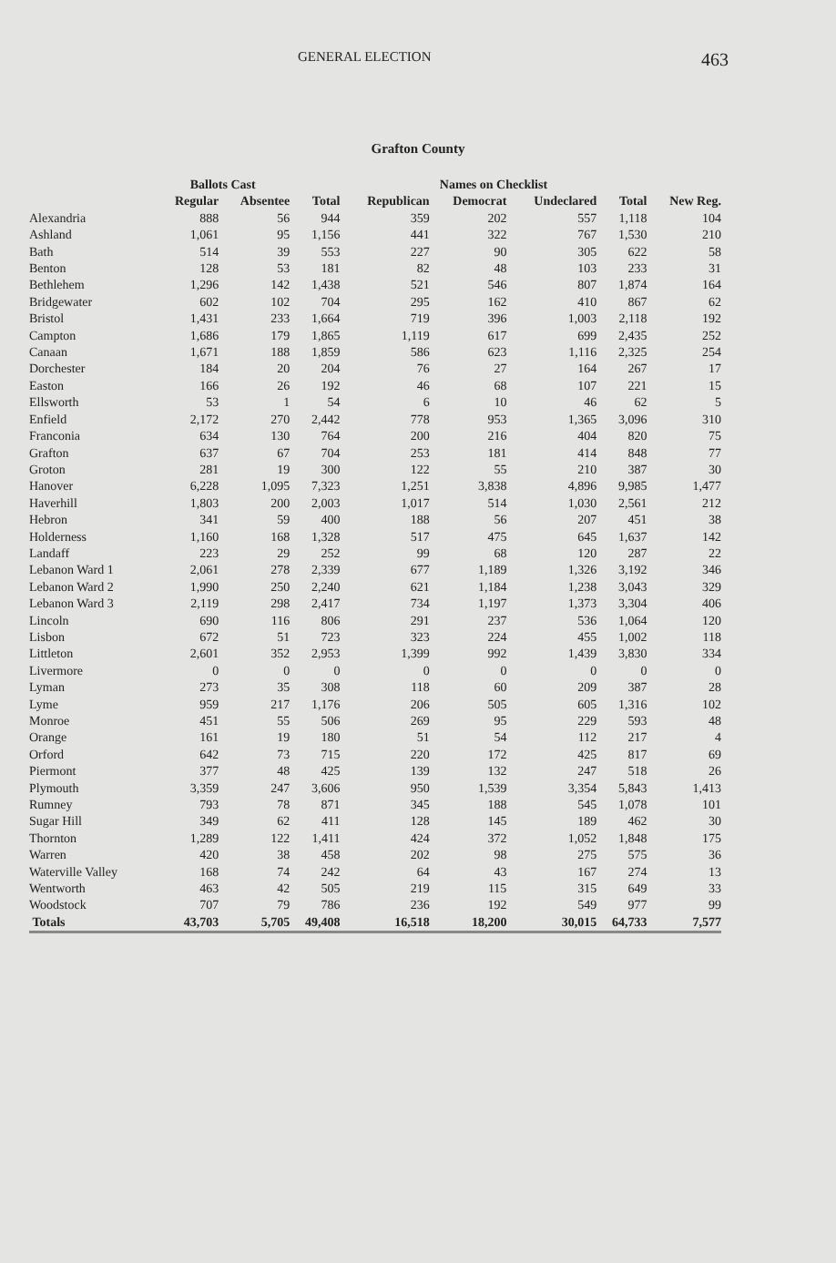GENERAL ELECTION 463
Grafton County
| | Ballots Cast | | | Names on Checklist | | | | | |
| --- | --- | --- | --- | --- | --- | --- | --- | --- | --- |
| | Regular | Absentee | Total | Republican | Democrat | Undeclared | Total | New Reg. | |
| Alexandria | 888 | 56 | 944 | 359 | 202 | 557 | 1,118 | 104 | |
| Ashland | 1,061 | 95 | 1,156 | 441 | 322 | 767 | 1,530 | 210 | |
| Bath | 514 | 39 | 553 | 227 | 90 | 305 | 622 | 58 | |
| Benton | 128 | 53 | 181 | 82 | 48 | 103 | 233 | 31 | |
| Bethlehem | 1,296 | 142 | 1,438 | 521 | 546 | 807 | 1,874 | 164 | |
| Bridgewater | 602 | 102 | 704 | 295 | 162 | 410 | 867 | 62 | |
| Bristol | 1,431 | 233 | 1,664 | 719 | 396 | 1,003 | 2,118 | 192 | |
| Campton | 1,686 | 179 | 1,865 | 1,119 | 617 | 699 | 2,435 | 252 | |
| Canaan | 1,671 | 188 | 1,859 | 586 | 623 | 1,116 | 2,325 | 254 | |
| Dorchester | 184 | 20 | 204 | 76 | 27 | 164 | 267 | 17 | |
| Easton | 166 | 26 | 192 | 46 | 68 | 107 | 221 | 15 | |
| Ellsworth | 53 | 1 | 54 | 6 | 10 | 46 | 62 | 5 | |
| Enfield | 2,172 | 270 | 2,442 | 778 | 953 | 1,365 | 3,096 | 310 | |
| Franconia | 634 | 130 | 764 | 200 | 216 | 404 | 820 | 75 | |
| Grafton | 637 | 67 | 704 | 253 | 181 | 414 | 848 | 77 | |
| Groton | 281 | 19 | 300 | 122 | 55 | 210 | 387 | 30 | |
| Hanover | 6,228 | 1,095 | 7,323 | 1,251 | 3,838 | 4,896 | 9,985 | 1,477 | |
| Haverhill | 1,803 | 200 | 2,003 | 1,017 | 514 | 1,030 | 2,561 | 212 | |
| Hebron | 341 | 59 | 400 | 188 | 56 | 207 | 451 | 38 | |
| Holderness | 1,160 | 168 | 1,328 | 517 | 475 | 645 | 1,637 | 142 | |
| Landaff | 223 | 29 | 252 | 99 | 68 | 120 | 287 | 22 | |
| Lebanon Ward 1 | 2,061 | 278 | 2,339 | 677 | 1,189 | 1,326 | 3,192 | 346 | |
| Lebanon Ward 2 | 1,990 | 250 | 2,240 | 621 | 1,184 | 1,238 | 3,043 | 329 | |
| Lebanon Ward 3 | 2,119 | 298 | 2,417 | 734 | 1,197 | 1,373 | 3,304 | 406 | |
| Lincoln | 690 | 116 | 806 | 291 | 237 | 536 | 1,064 | 120 | |
| Lisbon | 672 | 51 | 723 | 323 | 224 | 455 | 1,002 | 118 | |
| Littleton | 2,601 | 352 | 2,953 | 1,399 | 992 | 1,439 | 3,830 | 334 | |
| Livermore | 0 | 0 | 0 | 0 | 0 | 0 | 0 | 0 | |
| Lyman | 273 | 35 | 308 | 118 | 60 | 209 | 387 | 28 | |
| Lyme | 959 | 217 | 1,176 | 206 | 505 | 605 | 1,316 | 102 | |
| Monroe | 451 | 55 | 506 | 269 | 95 | 229 | 593 | 48 | |
| Orange | 161 | 19 | 180 | 51 | 54 | 112 | 217 | 4 | |
| Orford | 642 | 73 | 715 | 220 | 172 | 425 | 817 | 69 | |
| Piermont | 377 | 48 | 425 | 139 | 132 | 247 | 518 | 26 | |
| Plymouth | 3,359 | 247 | 3,606 | 950 | 1,539 | 3,354 | 5,843 | 1,413 | |
| Rumney | 793 | 78 | 871 | 345 | 188 | 545 | 1,078 | 101 | |
| Sugar Hill | 349 | 62 | 411 | 128 | 145 | 189 | 462 | 30 | |
| Thornton | 1,289 | 122 | 1,411 | 424 | 372 | 1,052 | 1,848 | 175 | |
| Warren | 420 | 38 | 458 | 202 | 98 | 275 | 575 | 36 | |
| Waterville Valley | 168 | 74 | 242 | 64 | 43 | 167 | 274 | 13 | |
| Wentworth | 463 | 42 | 505 | 219 | 115 | 315 | 649 | 33 | |
| Woodstock | 707 | 79 | 786 | 236 | 192 | 549 | 977 | 99 | |
| Totals | 43,703 | 5,705 | 49,408 | 16,518 | 18,200 | 30,015 | 64,733 | 7,577 | |